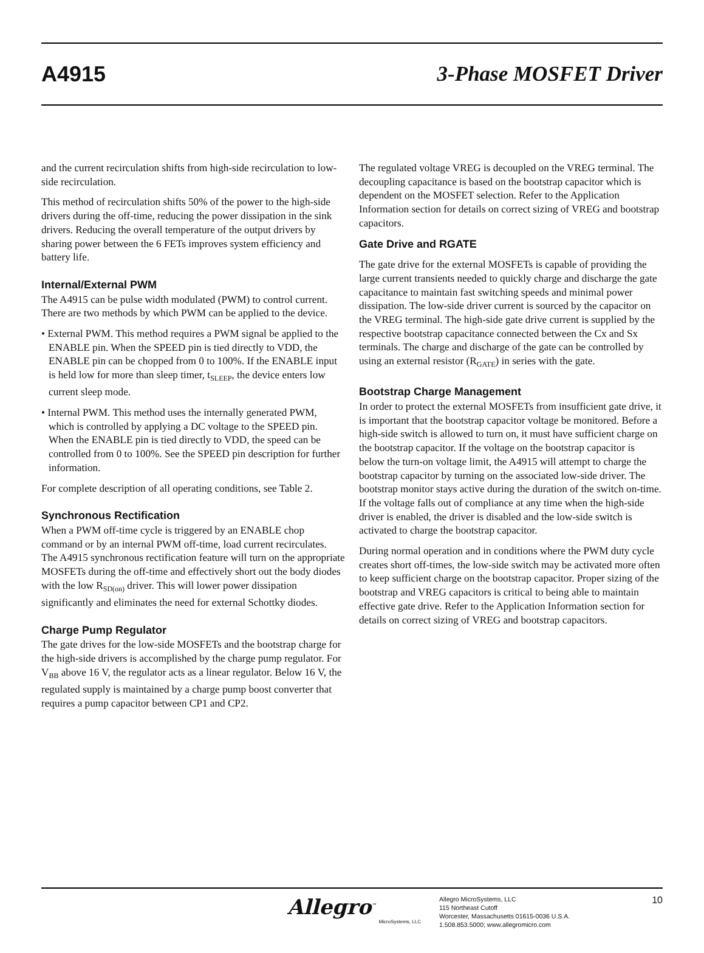A4915 3-Phase MOSFET Driver
and the current recirculation shifts from high-side recirculation to low-side recirculation.
This method of recirculation shifts 50% of the power to the high-side drivers during the off-time, reducing the power dissipation in the sink drivers. Reducing the overall temperature of the output drivers by sharing power between the 6 FETs improves system efficiency and battery life.
Internal/External PWM
The A4915 can be pulse width modulated (PWM) to control current. There are two methods by which PWM can be applied to the device.
• External PWM. This method requires a PWM signal be applied to the ENABLE pin. When the SPEED pin is tied directly to VDD, the ENABLE pin can be chopped from 0 to 100%. If the ENABLE input is held low for more than sleep timer, t<sub>SLEEP</sub>, the device enters low current sleep mode.
• Internal PWM. This method uses the internally generated PWM, which is controlled by applying a DC voltage to the SPEED pin. When the ENABLE pin is tied directly to VDD, the speed can be controlled from 0 to 100%. See the SPEED pin description for further information.
For complete description of all operating conditions, see Table 2.
Synchronous Rectification
When a PWM off-time cycle is triggered by an ENABLE chop command or by an internal PWM off-time, load current recirculates. The A4915 synchronous rectification feature will turn on the appropriate MOSFETs during the off-time and effectively short out the body diodes with the low R<sub>SD(on)</sub> driver. This will lower power dissipation significantly and eliminates the need for external Schottky diodes.
Charge Pump Regulator
The gate drives for the low-side MOSFETs and the bootstrap charge for the high-side drivers is accomplished by the charge pump regulator. For V<sub>BB</sub> above 16 V, the regulator acts as a linear regulator. Below 16 V, the regulated supply is maintained by a charge pump boost converter that requires a pump capacitor between CP1 and CP2.
The regulated voltage VREG is decoupled on the VREG terminal. The decoupling capacitance is based on the bootstrap capacitor which is dependent on the MOSFET selection. Refer to the Application Information section for details on correct sizing of VREG and bootstrap capacitors.
Gate Drive and RGATE
The gate drive for the external MOSFETs is capable of providing the large current transients needed to quickly charge and discharge the gate capacitance to maintain fast switching speeds and minimal power dissipation. The low-side driver current is sourced by the capacitor on the VREG terminal. The high-side gate drive current is supplied by the respective bootstrap capacitance connected between the Cx and Sx terminals. The charge and discharge of the gate can be controlled by using an external resistor (R<sub>GATE</sub>) in series with the gate.
Bootstrap Charge Management
In order to protect the external MOSFETs from insufficient gate drive, it is important that the bootstrap capacitor voltage be monitored. Before a high-side switch is allowed to turn on, it must have sufficient charge on the bootstrap capacitor. If the voltage on the bootstrap capacitor is below the turn-on voltage limit, the A4915 will attempt to charge the bootstrap capacitor by turning on the associated low-side driver. The bootstrap monitor stays active during the duration of the switch on-time. If the voltage falls out of compliance at any time when the high-side driver is enabled, the driver is disabled and the low-side switch is activated to charge the bootstrap capacitor.
During normal operation and in conditions where the PWM duty cycle creates short off-times, the low-side switch may be activated more often to keep sufficient charge on the bootstrap capacitor. Proper sizing of the bootstrap and VREG capacitors is critical to being able to maintain effective gate drive. Refer to the Application Information section for details on correct sizing of VREG and bootstrap capacitors.
Allegro<sup>™</sup>
MicroSystems, LLC
Allegro MicroSystems, LLC
115 Northeast Cutoff
Worcester, Massachusetts 01615-0036 U.S.A.
1.508.853.5000; www.allegromicro.com
10